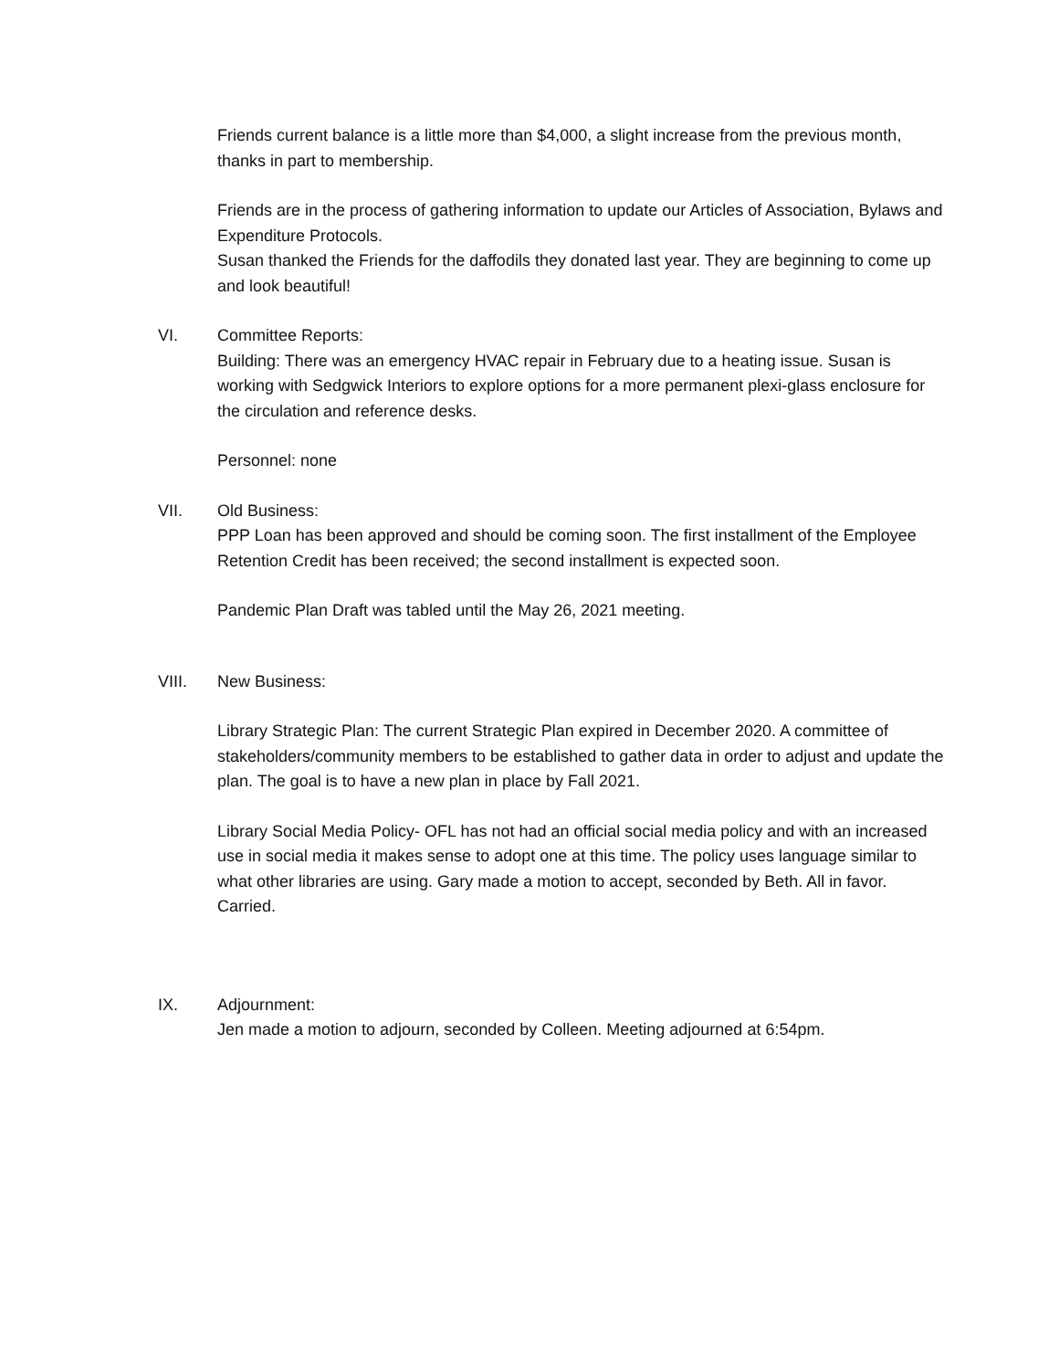Friends current balance is a little more than $4,000, a slight increase from the previous month, thanks in part to membership.
Friends are in the process of gathering information to update our Articles of Association, Bylaws and Expenditure Protocols.
Susan thanked the Friends for the daffodils they donated last year. They are beginning to come up and look beautiful!
VI. Committee Reports:
Building: There was an emergency HVAC repair in February due to a heating issue. Susan is working with Sedgwick Interiors to explore options for a more permanent plexi-glass enclosure for the circulation and reference desks.
Personnel: none
VII. Old Business:
PPP Loan has been approved and should be coming soon. The first installment of the Employee Retention Credit has been received; the second installment is expected soon.
Pandemic Plan Draft was tabled until the May 26, 2021 meeting.
VIII. New Business:
Library Strategic Plan: The current Strategic Plan expired in December 2020. A committee of stakeholders/community members to be established to gather data in order to adjust and update the plan. The goal is to have a new plan in place by Fall 2021.
Library Social Media Policy- OFL has not had an official social media policy and with an increased use in social media it makes sense to adopt one at this time. The policy uses language similar to what other libraries are using. Gary made a motion to accept, seconded by Beth. All in favor. Carried.
IX. Adjournment:
Jen made a motion to adjourn, seconded by Colleen. Meeting adjourned at 6:54pm.